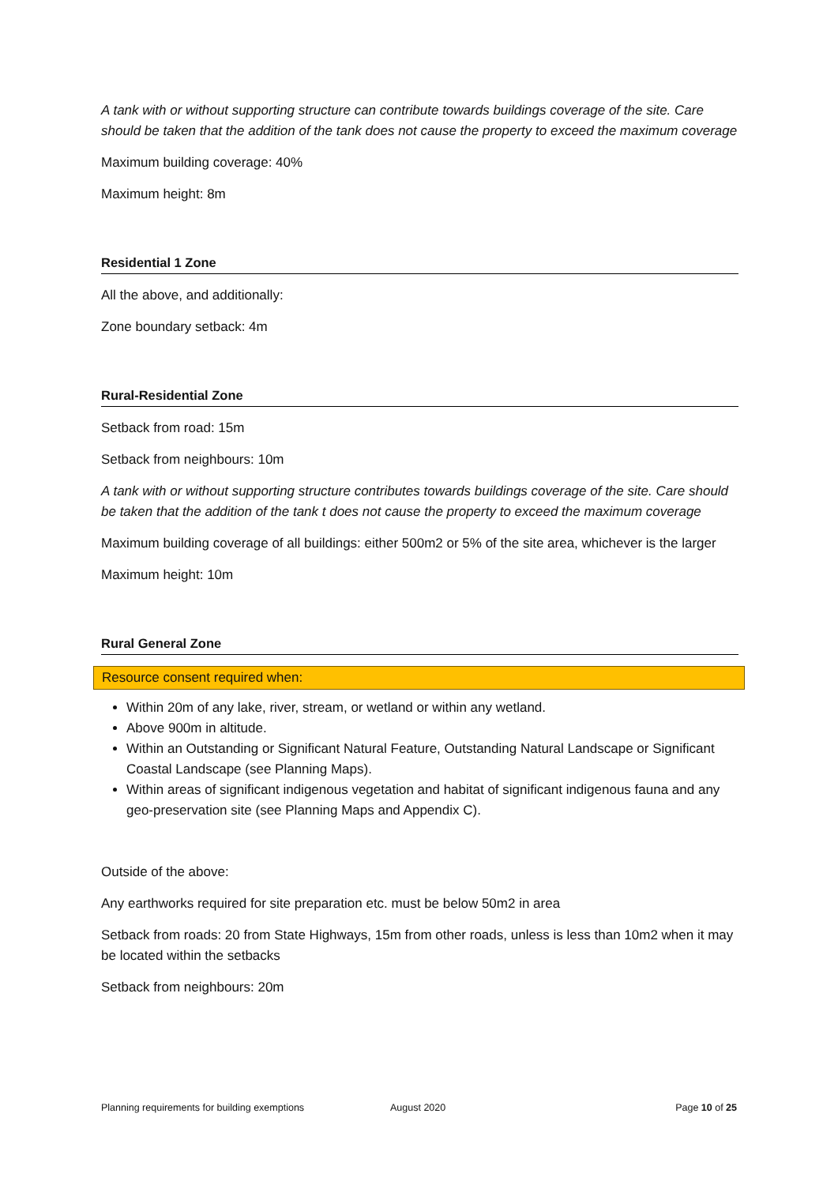A tank with or without supporting structure can contribute towards buildings coverage of the site. Care should be taken that the addition of the tank does not cause the property to exceed the maximum coverage
Maximum building coverage: 40%
Maximum height: 8m
Residential 1 Zone
All the above, and additionally:
Zone boundary setback: 4m
Rural-Residential Zone
Setback from road: 15m
Setback from neighbours: 10m
A tank with or without supporting structure contributes towards buildings coverage of the site. Care should be taken that the addition of the tank t does not cause the property to exceed the maximum coverage
Maximum building coverage of all buildings: either 500m2 or 5% of the site area, whichever is the larger
Maximum height: 10m
Rural General Zone
Resource consent required when:
Within 20m of any lake, river, stream, or wetland or within any wetland.
Above 900m in altitude.
Within an Outstanding or Significant Natural Feature, Outstanding Natural Landscape or Significant Coastal Landscape (see Planning Maps).
Within areas of significant indigenous vegetation and habitat of significant indigenous fauna and any geo-preservation site (see Planning Maps and Appendix C).
Outside of the above:
Any earthworks required for site preparation etc. must be below 50m2 in area
Setback from roads: 20 from State Highways, 15m from other roads, unless is less than 10m2 when it may be located within the setbacks
Setback from neighbours: 20m
Planning requirements for building exemptions August 2020 Page 10 of 25